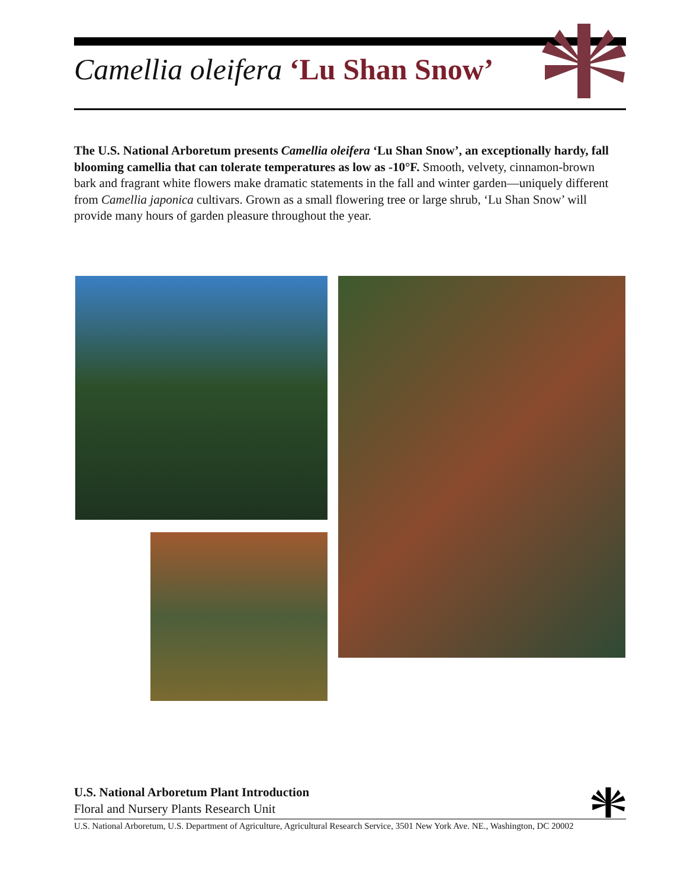Camellia oleifera ‘Lu Shan Snow’
The U.S. National Arboretum presents Camellia oleifera ‘Lu Shan Snow’, an exceptionally hardy, fall blooming camellia that can tolerate temperatures as low as -10°F. Smooth, velvety, cinnamon-brown bark and fragrant white flowers make dramatic statements in the fall and winter garden—uniquely different from Camellia japonica cultivars. Grown as a small flowering tree or large shrub, ‘Lu Shan Snow’ will provide many hours of garden pleasure throughout the year.
U.S. National Arboretum Plant Introduction
Floral and Nursery Plants Research Unit
U.S. National Arboretum, U.S. Department of Agriculture, Agricultural Research Service, 3501 New York Ave. NE., Washington, DC 20002